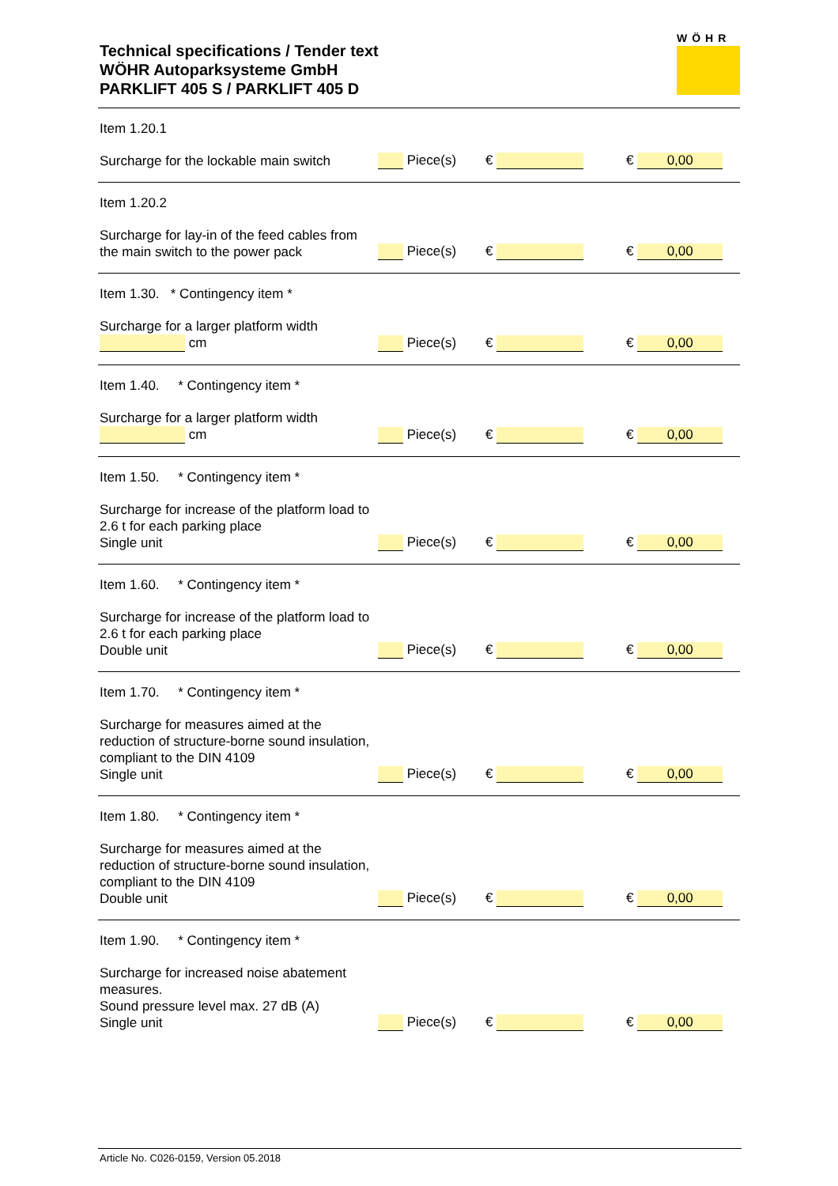Technical specifications / Tender text
WÖHR Autoparksysteme GmbH
PARKLIFT 405 S / PARKLIFT 405 D
WÖHR
Item 1.20.1
Surcharge for the lockable main switch
Piece(s)
€
€ 0,00
Item 1.20.2
Surcharge for lay-in of the feed cables from the main switch to the power pack
Piece(s)
€
€ 0,00
Item 1.30. * Contingency item *
Surcharge for a larger platform width
cm
Piece(s)
€
€ 0,00
Item 1.40. * Contingency item *
Surcharge for a larger platform width
cm
Piece(s)
€
€ 0,00
Item 1.50. * Contingency item *
Surcharge for increase of the platform load to 2.6 t for each parking place
Single unit
Piece(s)
€
€ 0,00
Item 1.60. * Contingency item *
Surcharge for increase of the platform load to 2.6 t for each parking place
Double unit
Piece(s)
€
€ 0,00
Item 1.70. * Contingency item *
Surcharge for measures aimed at the reduction of structure-borne sound insulation, compliant to the DIN 4109
Single unit
Piece(s)
€
€ 0,00
Item 1.80. * Contingency item *
Surcharge for measures aimed at the reduction of structure-borne sound insulation, compliant to the DIN 4109
Double unit
Piece(s)
€
€ 0,00
Item 1.90. * Contingency item *
Surcharge for increased noise abatement measures.
Sound pressure level max. 27 dB (A)
Single unit
Piece(s)
€
€ 0,00
Article No. C026-0159, Version 05.2018